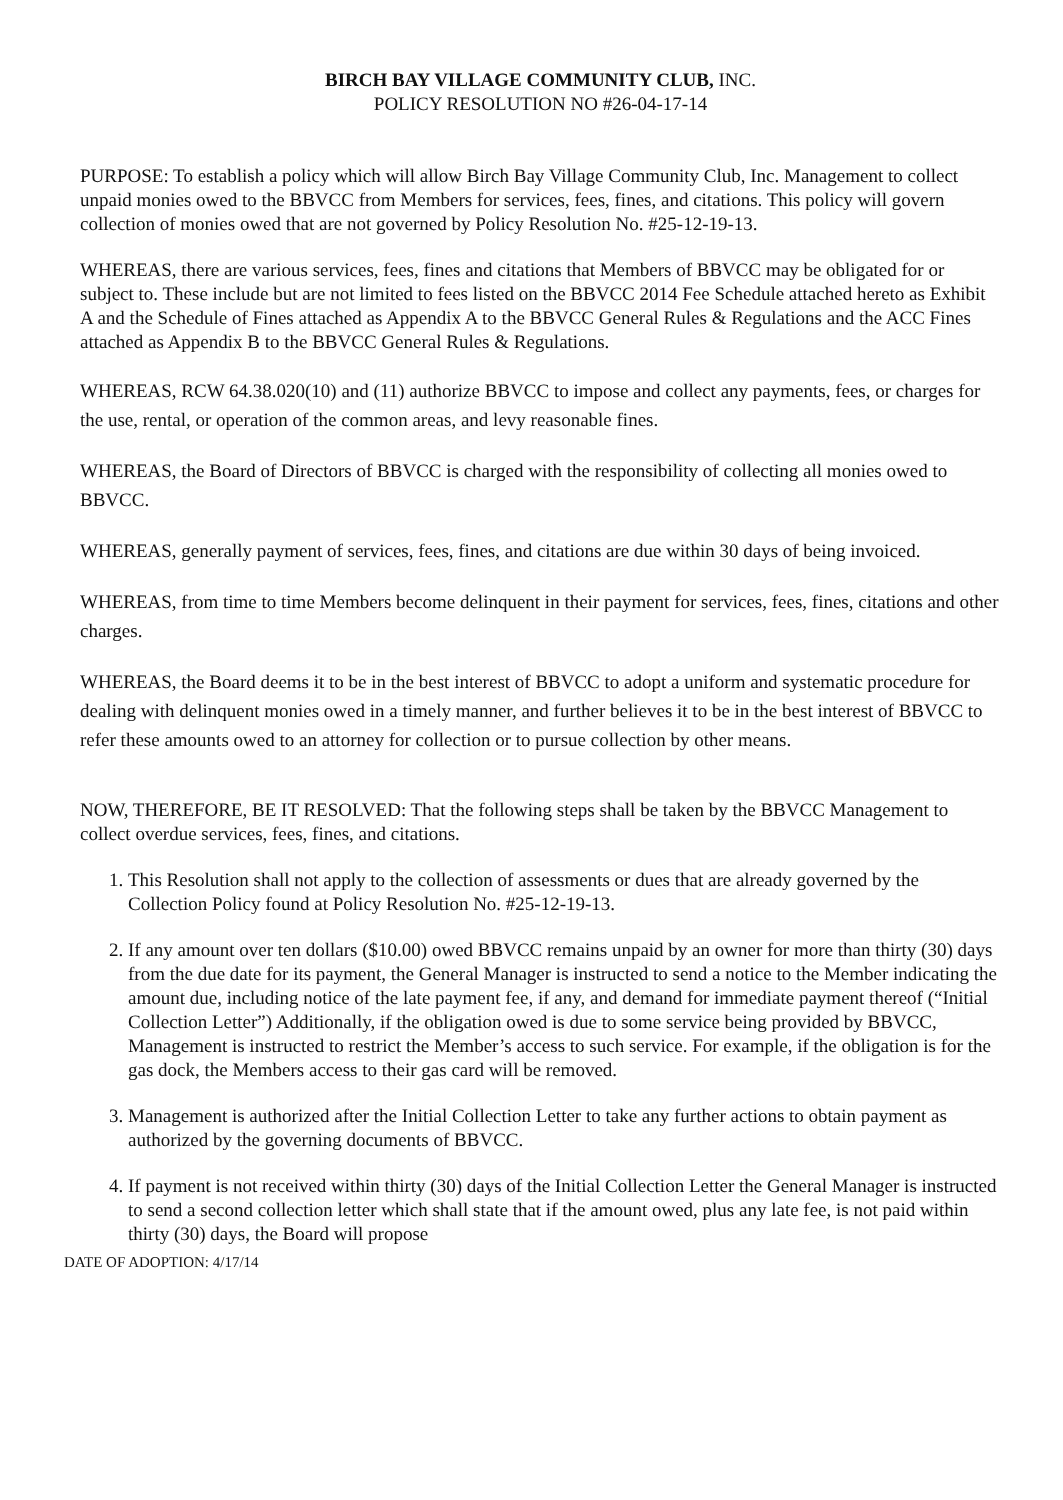BIRCH BAY VILLAGE COMMUNITY CLUB, INC.
POLICY RESOLUTION NO #26-04-17-14
PURPOSE: To establish a policy which will allow Birch Bay Village Community Club, Inc. Management to collect unpaid monies owed to the BBVCC from Members for services, fees, fines, and citations. This policy will govern collection of monies owed that are not governed by Policy Resolution No. #25-12-19-13.
WHEREAS, there are various services, fees, fines and citations that Members of BBVCC may be obligated for or subject to. These include but are not limited to fees listed on the BBVCC 2014 Fee Schedule attached hereto as Exhibit A and the Schedule of Fines attached as Appendix A to the BBVCC General Rules & Regulations and the ACC Fines attached as Appendix B to the BBVCC General Rules & Regulations.
WHEREAS, RCW 64.38.020(10) and (11) authorize BBVCC to impose and collect any payments, fees, or charges for the use, rental, or operation of the common areas, and levy reasonable fines.
WHEREAS, the Board of Directors of BBVCC is charged with the responsibility of collecting all monies owed to BBVCC.
WHEREAS, generally payment of services, fees, fines, and citations are due within 30 days of being invoiced.
WHEREAS, from time to time Members become delinquent in their payment for services, fees, fines, citations and other charges.
WHEREAS, the Board deems it to be in the best interest of BBVCC to adopt a uniform and systematic procedure for dealing with delinquent monies owed in a timely manner, and further believes it to be in the best interest of BBVCC to refer these amounts owed to an attorney for collection or to pursue collection by other means.
NOW, THEREFORE, BE IT RESOLVED: That the following steps shall be taken by the BBVCC Management to collect overdue services, fees, fines, and citations.
1. This Resolution shall not apply to the collection of assessments or dues that are already governed by the Collection Policy found at Policy Resolution No. #25-12-19-13.
2. If any amount over ten dollars ($10.00) owed BBVCC remains unpaid by an owner for more than thirty (30) days from the due date for its payment, the General Manager is instructed to send a notice to the Member indicating the amount due, including notice of the late payment fee, if any, and demand for immediate payment thereof (“Initial Collection Letter”) Additionally, if the obligation owed is due to some service being provided by BBVCC, Management is instructed to restrict the Member’s access to such service. For example, if the obligation is for the gas dock, the Members access to their gas card will be removed.
3. Management is authorized after the Initial Collection Letter to take any further actions to obtain payment as authorized by the governing documents of BBVCC.
4. If payment is not received within thirty (30) days of the Initial Collection Letter the General Manager is instructed to send a second collection letter which shall state that if the amount owed, plus any late fee, is not paid within thirty (30) days, the Board will propose
DATE OF ADOPTION: 4/17/14